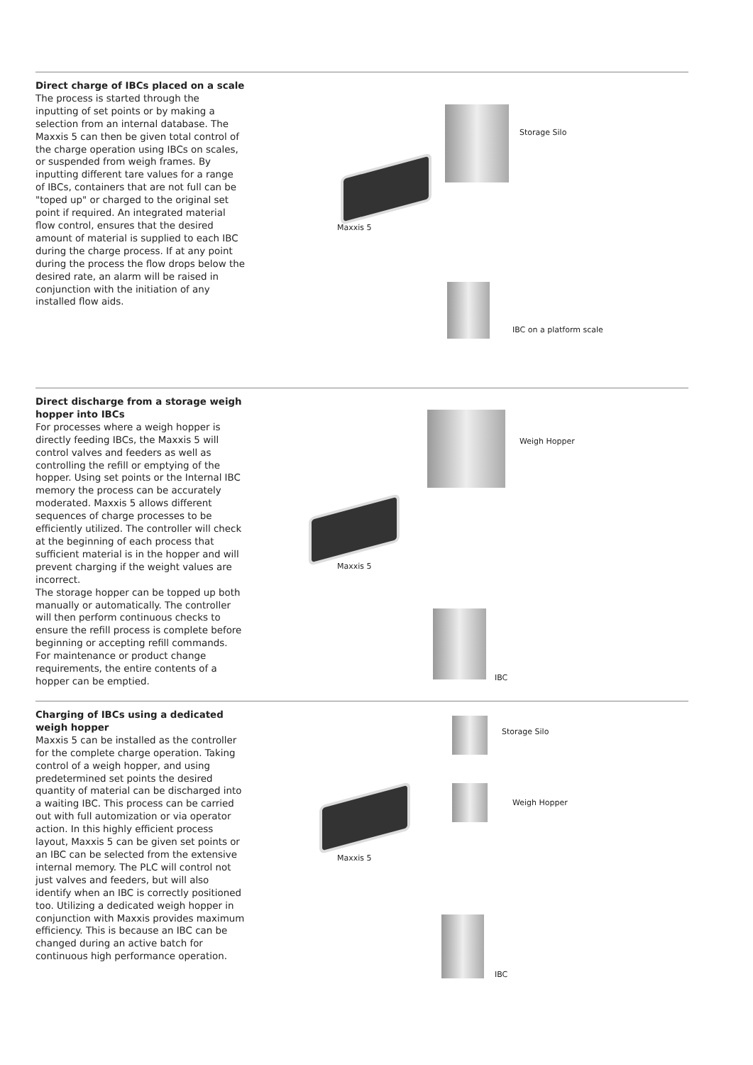Direct charge of IBCs placed on a scale
The process is started through the inputting of set points or by making a selection from an internal database. The Maxxis 5 can then be given total control of the charge operation using IBCs on scales, or suspended from weigh frames. By inputting different tare values for a range of IBCs, containers that are not full can be "toped up" or charged to the original set point if required. An integrated material flow control, ensures that the desired amount of material is supplied to each IBC during the charge process. If at any point during the process the flow drops below the desired rate, an alarm will be raised in conjunction with the initiation of any installed flow aids.
Storage Silo
Maxxis 5
IBC on a platform scale
Direct discharge from a storage weigh hopper into IBCs
For processes where a weigh hopper is directly feeding IBCs, the Maxxis 5 will control valves and feeders as well as controlling the refill or emptying of the hopper. Using set points or the Internal IBC memory the process can be accurately moderated. Maxxis 5 allows different sequences of charge processes to be efficiently utilized. The controller will check at the beginning of each process that sufficient material is in the hopper and will prevent charging if the weight values are incorrect.
The storage hopper can be topped up both manually or automatically. The controller will then perform continuous checks to ensure the refill process is complete before beginning or accepting refill commands. For maintenance or product change requirements, the entire contents of a hopper can be emptied.
Weigh Hopper
Maxxis 5
IBC
Charging of IBCs using a dedicated weigh hopper
Maxxis 5 can be installed as the controller for the complete charge operation. Taking control of a weigh hopper, and using predetermined set points the desired quantity of material can be discharged into a waiting IBC. This process can be carried out with full automization or via operator action. In this highly efficient process layout, Maxxis 5 can be given set points or an IBC can be selected from the extensive internal memory. The PLC will control not just valves and feeders, but will also identify when an IBC is correctly positioned too. Utilizing a dedicated weigh hopper in conjunction with Maxxis provides maximum efficiency. This is because an IBC can be changed during an active batch for continuous high performance operation.
Storage Silo
Weigh Hopper
Maxxis 5
IBC